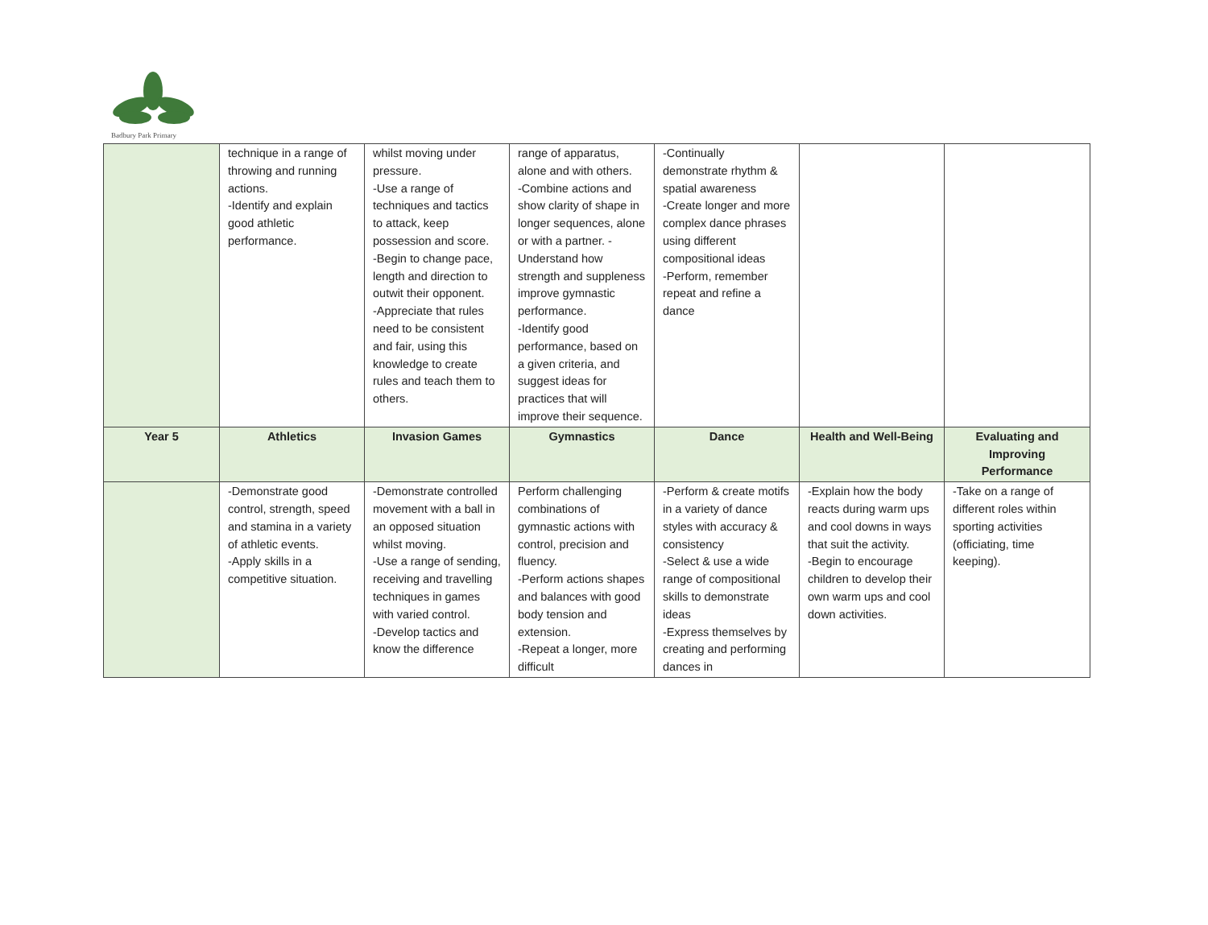Badbury Park Primary
| | technique in a range of throwing and running actions. -Identify and explain good athletic performance. | whilst moving under pressure. -Use a range of techniques and tactics to attack, keep possession and score. -Begin to change pace, length and direction to outwit their opponent. -Appreciate that rules need to be consistent and fair, using this knowledge to create rules and teach them to others. | range of apparatus, alone and with others. -Combine actions and show clarity of shape in longer sequences, alone or with a partner. -Understand how strength and suppleness improve gymnastic performance. -Identify good performance, based on a given criteria, and suggest ideas for practices that will improve their sequence. | -Continually demonstrate rhythm & spatial awareness -Create longer and more complex dance phrases using different compositional ideas -Perform, remember repeat and refine a dance | | |
| Year 5 | Athletics | Invasion Games | Gymnastics | Dance | Health and Well-Being | Evaluating and Improving Performance |
| | -Demonstrate good control, strength, speed and stamina in a variety of athletic events. -Apply skills in a competitive situation. | -Demonstrate controlled movement with a ball in an opposed situation whilst moving. -Use a range of sending, receiving and travelling techniques in games with varied control. -Develop tactics and know the difference | Perform challenging combinations of gymnastic actions with control, precision and fluency. -Perform actions shapes and balances with good body tension and extension. -Repeat a longer, more difficult | -Perform & create motifs in a variety of dance styles with accuracy & consistency -Select & use a wide range of compositional skills to demonstrate ideas -Express themselves by creating and performing dances in | -Explain how the body reacts during warm ups and cool downs in ways that suit the activity. -Begin to encourage children to develop their own warm ups and cool down activities. | -Take on a range of different roles within sporting activities (officiating, time keeping). |